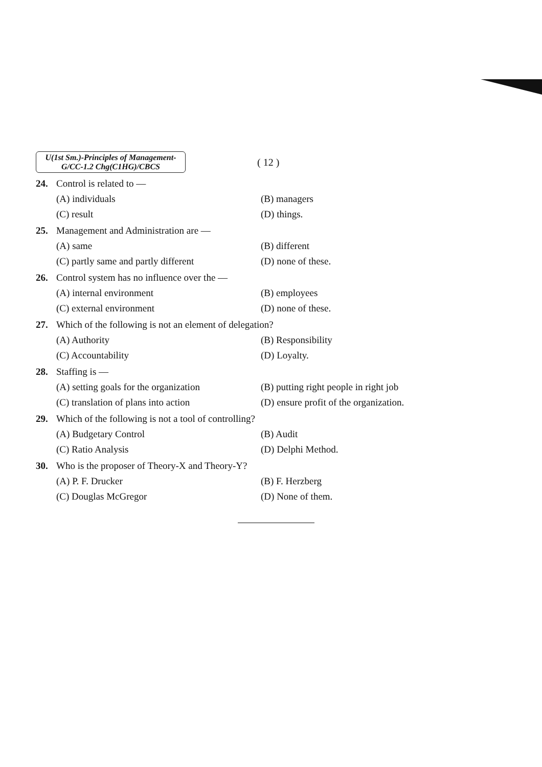U(1st Sm.)-Principles of Management-
G/CC-1.2 Chg(C1HG)/CBCS
( 12 )
24. Control is related to —
(A) individuals (B) managers (C) result (D) things.
25. Management and Administration are —
(A) same (B) different (C) partly same and partly different (D) none of these.
26. Control system has no influence over the —
(A) internal environment (B) employees (C) external environment (D) none of these.
27. Which of the following is not an element of delegation?
(A) Authority (B) Responsibility (C) Accountability (D) Loyalty.
28. Staffing is —
(A) setting goals for the organization (B) putting right people in right job (C) translation of plans into action (D) ensure profit of the organization.
29. Which of the following is not a tool of controlling?
(A) Budgetary Control (B) Audit (C) Ratio Analysis (D) Delphi Method.
30. Who is the proposer of Theory-X and Theory-Y?
(A) P. F. Drucker (B) F. Herzberg (C) Douglas McGregor (D) None of them.